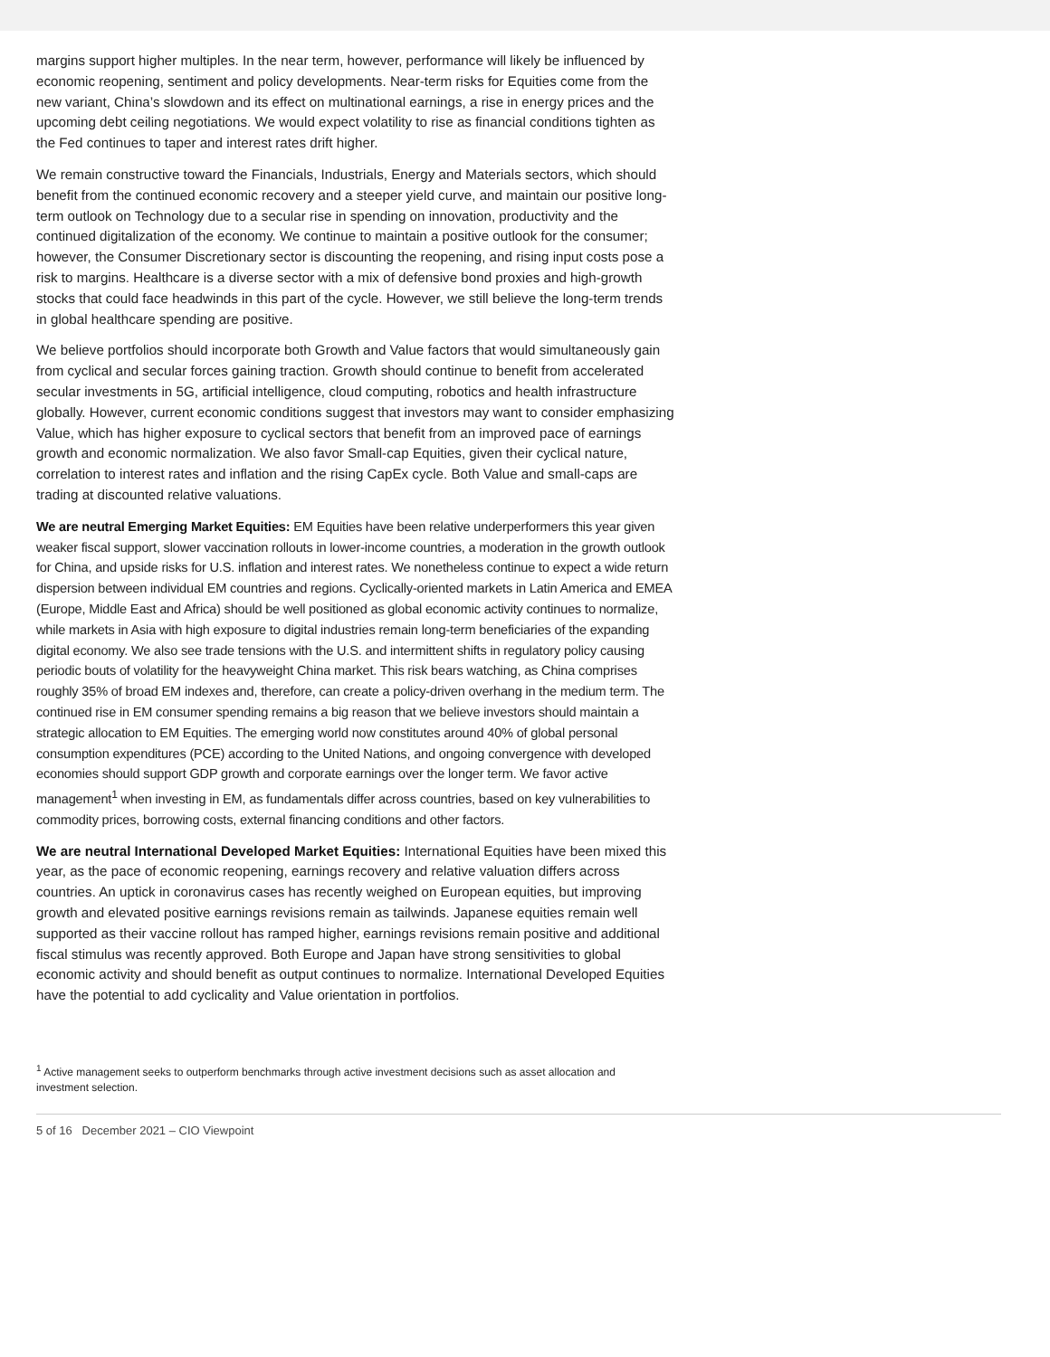margins support higher multiples. In the near term, however, performance will likely be influenced by economic reopening, sentiment and policy developments. Near-term risks for Equities come from the new variant, China’s slowdown and its effect on multinational earnings, a rise in energy prices and the upcoming debt ceiling negotiations. We would expect volatility to rise as financial conditions tighten as the Fed continues to taper and interest rates drift higher.
We remain constructive toward the Financials, Industrials, Energy and Materials sectors, which should benefit from the continued economic recovery and a steeper yield curve, and maintain our positive long-term outlook on Technology due to a secular rise in spending on innovation, productivity and the continued digitalization of the economy. We continue to maintain a positive outlook for the consumer; however, the Consumer Discretionary sector is discounting the reopening, and rising input costs pose a risk to margins. Healthcare is a diverse sector with a mix of defensive bond proxies and high-growth stocks that could face headwinds in this part of the cycle. However, we still believe the long-term trends in global healthcare spending are positive.
We believe portfolios should incorporate both Growth and Value factors that would simultaneously gain from cyclical and secular forces gaining traction. Growth should continue to benefit from accelerated secular investments in 5G, artificial intelligence, cloud computing, robotics and health infrastructure globally. However, current economic conditions suggest that investors may want to consider emphasizing Value, which has higher exposure to cyclical sectors that benefit from an improved pace of earnings growth and economic normalization. We also favor Small-cap Equities, given their cyclical nature, correlation to interest rates and inflation and the rising CapEx cycle. Both Value and small-caps are trading at discounted relative valuations.
We are neutral Emerging Market Equities: EM Equities have been relative underperformers this year given weaker fiscal support, slower vaccination rollouts in lower-income countries, a moderation in the growth outlook for China, and upside risks for U.S. inflation and interest rates. We nonetheless continue to expect a wide return dispersion between individual EM countries and regions. Cyclically-oriented markets in Latin America and EMEA (Europe, Middle East and Africa) should be well positioned as global economic activity continues to normalize, while markets in Asia with high exposure to digital industries remain long-term beneficiaries of the expanding digital economy. We also see trade tensions with the U.S. and intermittent shifts in regulatory policy causing periodic bouts of volatility for the heavyweight China market. This risk bears watching, as China comprises roughly 35% of broad EM indexes and, therefore, can create a policy-driven overhang in the medium term. The continued rise in EM consumer spending remains a big reason that we believe investors should maintain a strategic allocation to EM Equities. The emerging world now constitutes around 40% of global personal consumption expenditures (PCE) according to the United Nations, and ongoing convergence with developed economies should support GDP growth and corporate earnings over the longer term. We favor active management<sup>1</sup> when investing in EM, as fundamentals differ across countries, based on key vulnerabilities to commodity prices, borrowing costs, external financing conditions and other factors.
We are neutral International Developed Market Equities: International Equities have been mixed this year, as the pace of economic reopening, earnings recovery and relative valuation differs across countries. An uptick in coronavirus cases has recently weighed on European equities, but improving growth and elevated positive earnings revisions remain as tailwinds. Japanese equities remain well supported as their vaccine rollout has ramped higher, earnings revisions remain positive and additional fiscal stimulus was recently approved. Both Europe and Japan have strong sensitivities to global economic activity and should benefit as output continues to normalize. International Developed Equities have the potential to add cyclicality and Value orientation in portfolios.
<sup>1</sup> Active management seeks to outperform benchmarks through active investment decisions such as asset allocation and investment selection.
5 of 16 December 2021 – CIO Viewpoint